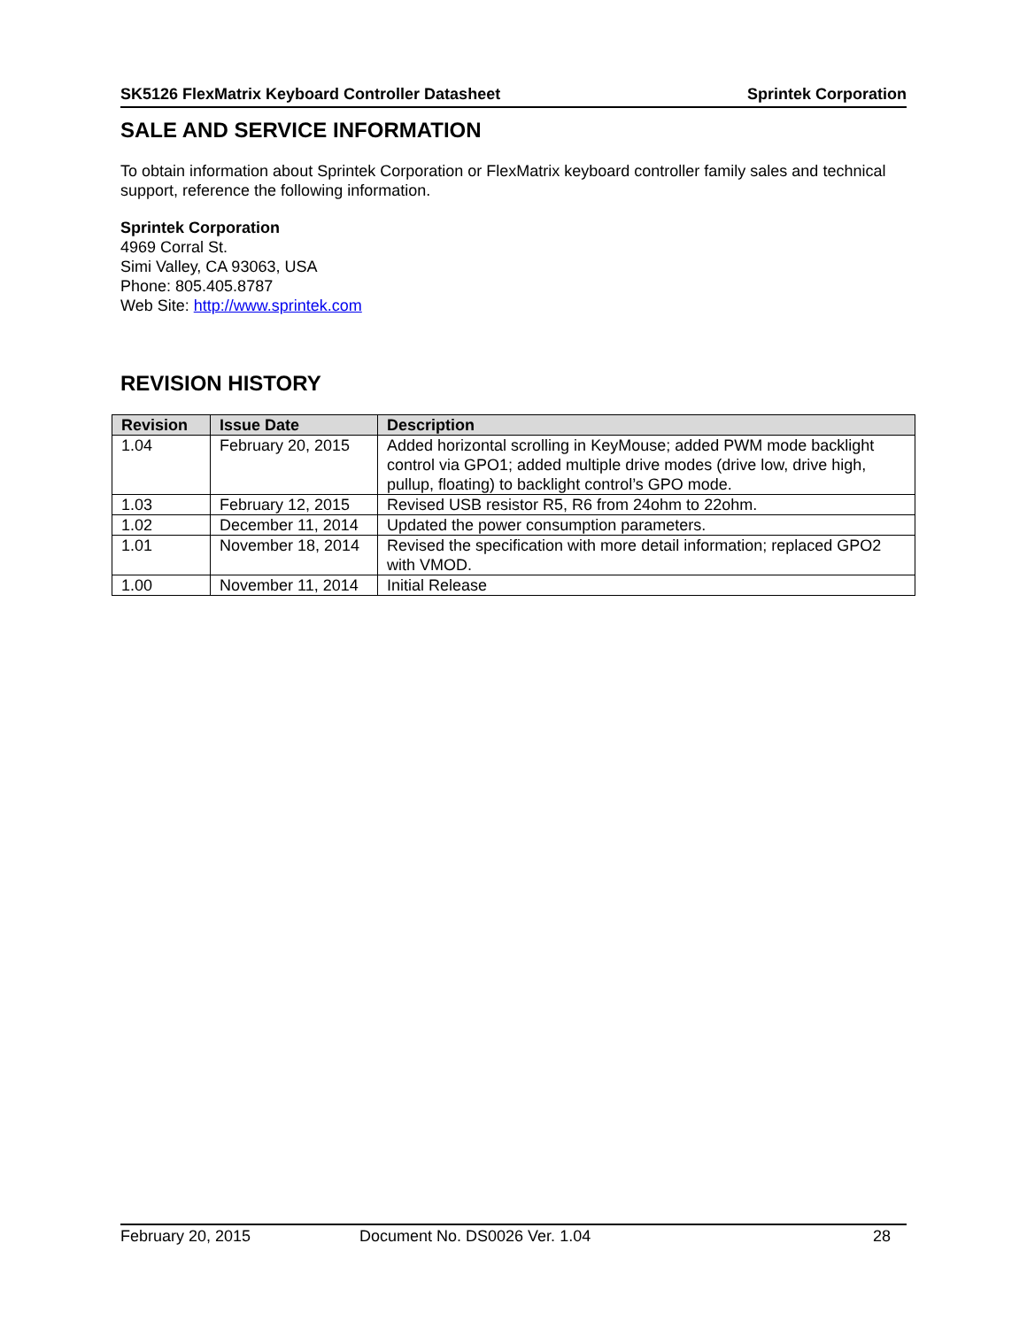SK5126 FlexMatrix Keyboard Controller Datasheet Sprintek Corporation
SALE AND SERVICE INFORMATION
To obtain information about Sprintek Corporation or FlexMatrix keyboard controller family sales and technical support, reference the following information.
Sprintek Corporation
4969 Corral St.
Simi Valley, CA 93063, USA
Phone: 805.405.8787
Web Site: http://www.sprintek.com
REVISION HISTORY
| Revision | Issue Date | Description |
| --- | --- | --- |
| 1.04 | February 20, 2015 | Added horizontal scrolling in KeyMouse; added PWM mode backlight control via GPO1; added multiple drive modes (drive low, drive high, pullup, floating) to backlight control’s GPO mode. |
| 1.03 | February 12, 2015 | Revised USB resistor R5, R6 from 24ohm to 22ohm. |
| 1.02 | December 11, 2014 | Updated the power consumption parameters. |
| 1.01 | November 18, 2014 | Revised the specification with more detail information; replaced GPO2 with VMOD. |
| 1.00 | November 11, 2014 | Initial Release |
February 20, 2015 Document No. DS0026 Ver. 1.04 28